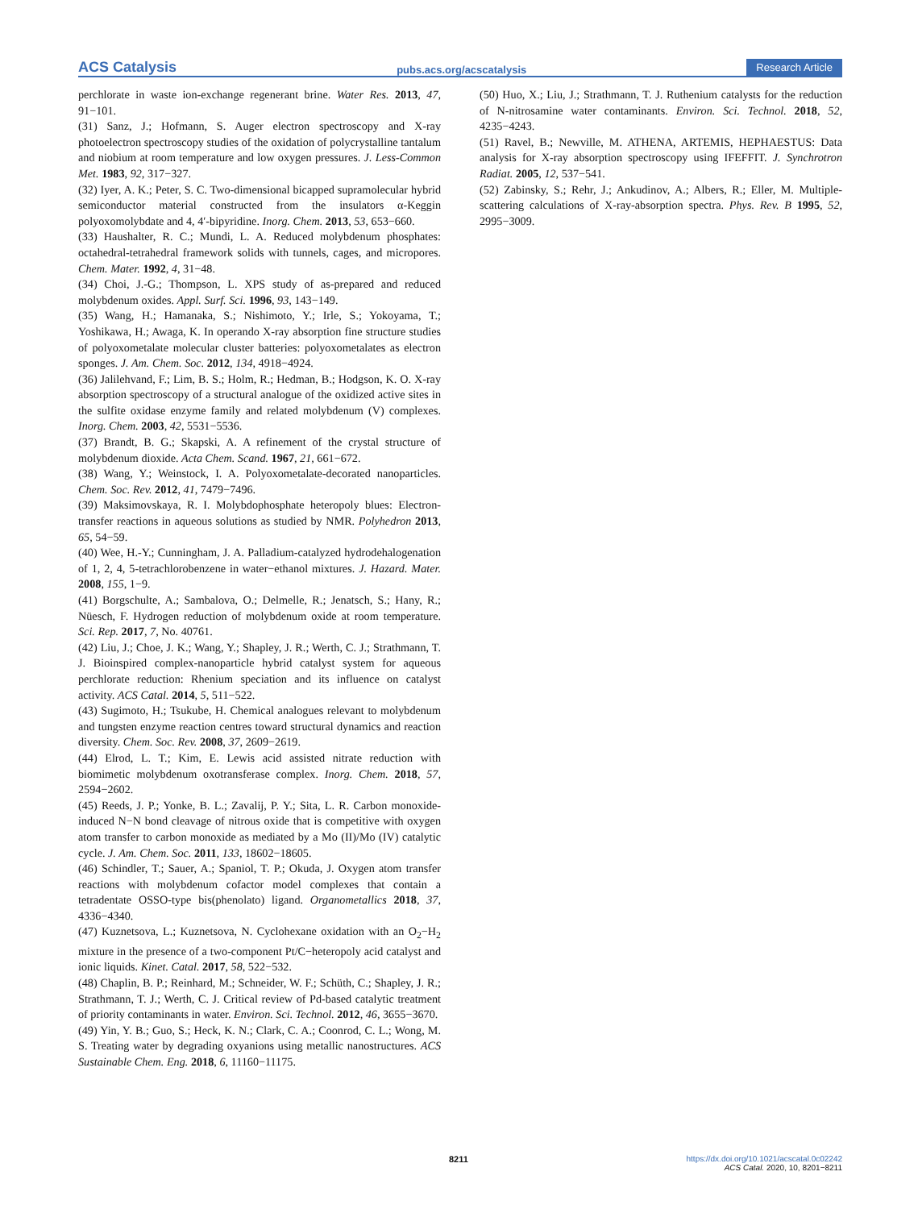ACS Catalysis pubs.acs.org/acscatalysis Research Article
perchlorate in waste ion-exchange regenerant brine. Water Res. 2013, 47, 91−101.
(31) Sanz, J.; Hofmann, S. Auger electron spectroscopy and X-ray photoelectron spectroscopy studies of the oxidation of polycrystalline tantalum and niobium at room temperature and low oxygen pressures. J. Less-Common Met. 1983, 92, 317−327.
(32) Iyer, A. K.; Peter, S. C. Two-dimensional bicapped supramolecular hybrid semiconductor material constructed from the insulators α-Keggin polyoxomolybdate and 4, 4′-bipyridine. Inorg. Chem. 2013, 53, 653−660.
(33) Haushalter, R. C.; Mundi, L. A. Reduced molybdenum phosphates: octahedral-tetrahedral framework solids with tunnels, cages, and micropores. Chem. Mater. 1992, 4, 31−48.
(34) Choi, J.-G.; Thompson, L. XPS study of as-prepared and reduced molybdenum oxides. Appl. Surf. Sci. 1996, 93, 143−149.
(35) Wang, H.; Hamanaka, S.; Nishimoto, Y.; Irle, S.; Yokoyama, T.; Yoshikawa, H.; Awaga, K. In operando X-ray absorption fine structure studies of polyoxometalate molecular cluster batteries: polyoxometalates as electron sponges. J. Am. Chem. Soc. 2012, 134, 4918−4924.
(36) Jalilehvand, F.; Lim, B. S.; Holm, R.; Hedman, B.; Hodgson, K. O. X-ray absorption spectroscopy of a structural analogue of the oxidized active sites in the sulfite oxidase enzyme family and related molybdenum (V) complexes. Inorg. Chem. 2003, 42, 5531−5536.
(37) Brandt, B. G.; Skapski, A. A refinement of the crystal structure of molybdenum dioxide. Acta Chem. Scand. 1967, 21, 661−672.
(38) Wang, Y.; Weinstock, I. A. Polyoxometalate-decorated nanoparticles. Chem. Soc. Rev. 2012, 41, 7479−7496.
(39) Maksimovskaya, R. I. Molybdophosphate heteropoly blues: Electron-transfer reactions in aqueous solutions as studied by NMR. Polyhedron 2013, 65, 54−59.
(40) Wee, H.-Y.; Cunningham, J. A. Palladium-catalyzed hydrodehalogenation of 1, 2, 4, 5-tetrachlorobenzene in water−ethanol mixtures. J. Hazard. Mater. 2008, 155, 1−9.
(41) Borgschulte, A.; Sambalova, O.; Delmelle, R.; Jenatsch, S.; Hany, R.; Nüesch, F. Hydrogen reduction of molybdenum oxide at room temperature. Sci. Rep. 2017, 7, No. 40761.
(42) Liu, J.; Choe, J. K.; Wang, Y.; Shapley, J. R.; Werth, C. J.; Strathmann, T. J. Bioinspired complex-nanoparticle hybrid catalyst system for aqueous perchlorate reduction: Rhenium speciation and its influence on catalyst activity. ACS Catal. 2014, 5, 511−522.
(43) Sugimoto, H.; Tsukube, H. Chemical analogues relevant to molybdenum and tungsten enzyme reaction centres toward structural dynamics and reaction diversity. Chem. Soc. Rev. 2008, 37, 2609−2619.
(44) Elrod, L. T.; Kim, E. Lewis acid assisted nitrate reduction with biomimetic molybdenum oxotransferase complex. Inorg. Chem. 2018, 57, 2594−2602.
(45) Reeds, J. P.; Yonke, B. L.; Zavalij, P. Y.; Sita, L. R. Carbon monoxide-induced N−N bond cleavage of nitrous oxide that is competitive with oxygen atom transfer to carbon monoxide as mediated by a Mo (II)/Mo (IV) catalytic cycle. J. Am. Chem. Soc. 2011, 133, 18602−18605.
(46) Schindler, T.; Sauer, A.; Spaniol, T. P.; Okuda, J. Oxygen atom transfer reactions with molybdenum cofactor model complexes that contain a tetradentate OSSO-type bis(phenolato) ligand. Organometallics 2018, 37, 4336−4340.
(47) Kuznetsova, L.; Kuznetsova, N. Cyclohexane oxidation with an O<sub>2</sub>−H<sub>2</sub> mixture in the presence of a two-component Pt/C−heteropoly acid catalyst and ionic liquids. Kinet. Catal. 2017, 58, 522−532.
(48) Chaplin, B. P.; Reinhard, M.; Schneider, W. F.; Schüth, C.; Shapley, J. R.; Strathmann, T. J.; Werth, C. J. Critical review of Pd-based catalytic treatment of priority contaminants in water. Environ. Sci. Technol. 2012, 46, 3655−3670.
(49) Yin, Y. B.; Guo, S.; Heck, K. N.; Clark, C. A.; Coonrod, C. L.; Wong, M. S. Treating water by degrading oxyanions using metallic nanostructures. ACS Sustainable Chem. Eng. 2018, 6, 11160−11175.
(50) Huo, X.; Liu, J.; Strathmann, T. J. Ruthenium catalysts for the reduction of N-nitrosamine water contaminants. Environ. Sci. Technol. 2018, 52, 4235−4243.
(51) Ravel, B.; Newville, M. ATHENA, ARTEMIS, HEPHAESTUS: Data analysis for X-ray absorption spectroscopy using IFEFFIT. J. Synchrotron Radiat. 2005, 12, 537−541.
(52) Zabinsky, S.; Rehr, J.; Ankudinov, A.; Albers, R.; Eller, M. Multiple-scattering calculations of X-ray-absorption spectra. Phys. Rev. B 1995, 52, 2995−3009.
8211
https://dx.doi.org/10.1021/acscatal.0c02242
ACS Catal. 2020, 10, 8201−8211